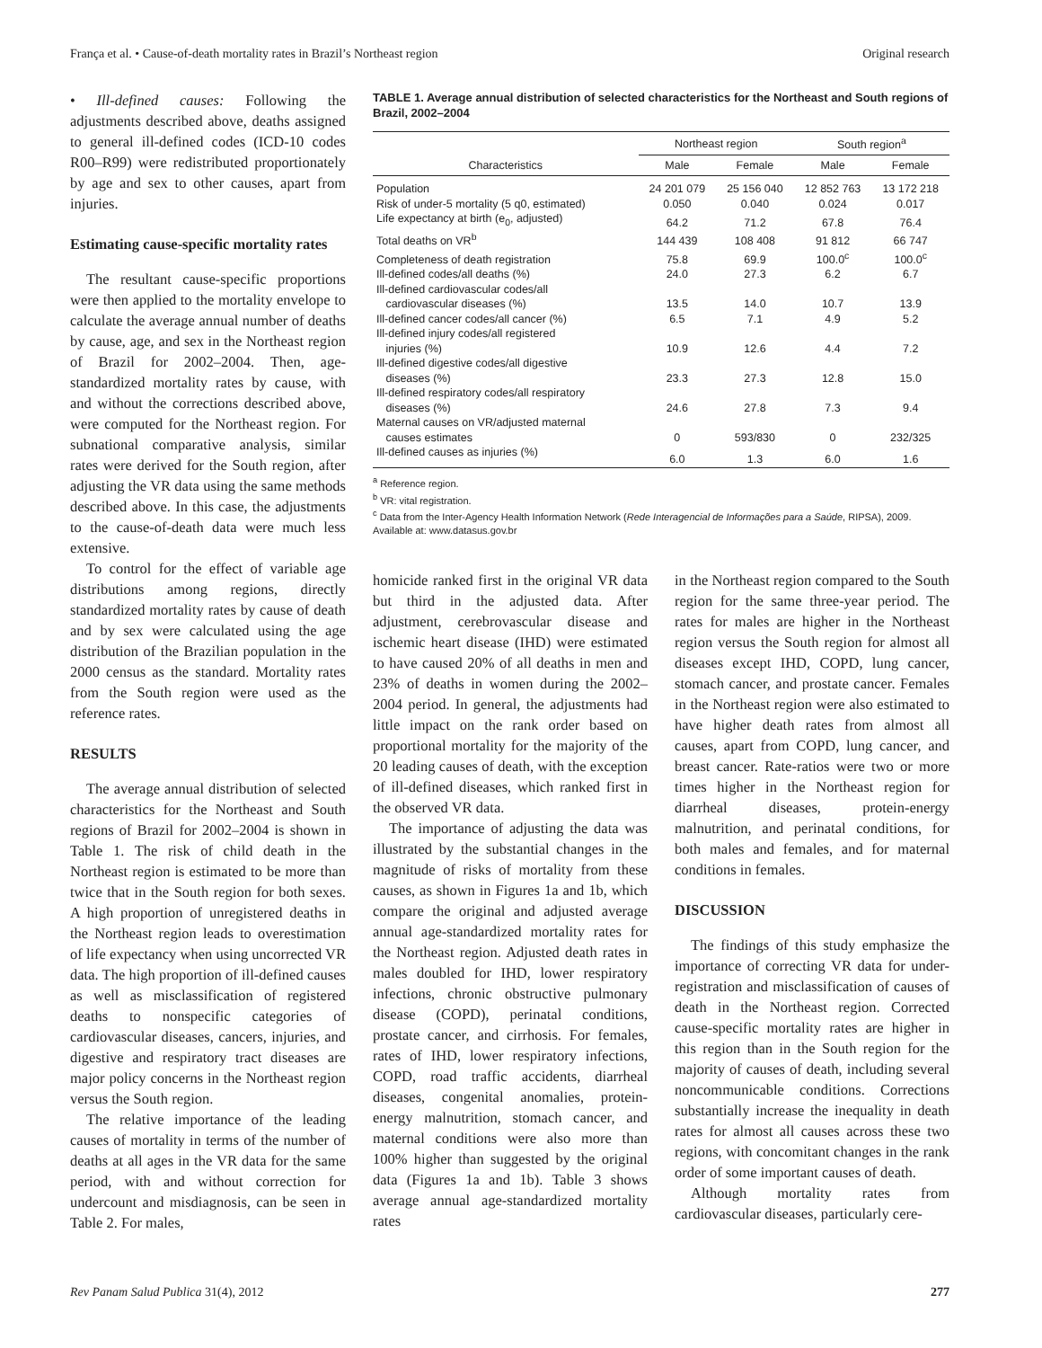França et al. • Cause-of-death mortality rates in Brazil’s Northeast region Original research
• Ill-defined causes: Following the adjustments described above, deaths assigned to general ill-defined codes (ICD-10 codes R00–R99) were redistributed proportionately by age and sex to other causes, apart from injuries.
Estimating cause-specific mortality rates
The resultant cause-specific proportions were then applied to the mortality envelope to calculate the average annual number of deaths by cause, age, and sex in the Northeast region of Brazil for 2002–2004. Then, age-standardized mortality rates by cause, with and without the corrections described above, were computed for the Northeast region. For subnational comparative analysis, similar rates were derived for the South region, after adjusting the VR data using the same methods described above. In this case, the adjustments to the cause-of-death data were much less extensive.
To control for the effect of variable age distributions among regions, directly standardized mortality rates by cause of death and by sex were calculated using the age distribution of the Brazilian population in the 2000 census as the standard. Mortality rates from the South region were used as the reference rates.
RESULTS
The average annual distribution of selected characteristics for the Northeast and South regions of Brazil for 2002–2004 is shown in Table 1. The risk of child death in the Northeast region is estimated to be more than twice that in the South region for both sexes. A high proportion of unregistered deaths in the Northeast region leads to overestimation of life expectancy when using uncorrected VR data. The high proportion of ill-defined causes as well as misclassification of registered deaths to nonspecific categories of cardiovascular diseases, cancers, injuries, and digestive and respiratory tract diseases are major policy concerns in the Northeast region versus the South region.
The relative importance of the leading causes of mortality in terms of the number of deaths at all ages in the VR data for the same period, with and without correction for undercount and misdiagnosis, can be seen in Table 2. For males,
TABLE 1. Average annual distribution of selected characteristics for the Northeast and South regions of Brazil, 2002–2004
| Characteristics | Northeast region | | South region<sup>a</sup> | |
| --- | --- | --- | --- | --- |
| | Male | Female | Male | Female |
| Population | 24 201 079 | 25 156 040 | 12 852 763 | 13 172 218 |
| Risk of under-5 mortality (5 q0, estimated) | 0.050 | 0.040 | 0.024 | 0.017 |
| Life expectancy at birth (e<sub>0</sub>, adjusted) | 64.2 | 71.2 | 67.8 | 76.4 |
| Total deaths on VR<sup>b</sup> | 144 439 | 108 408 | 91 812 | 66 747 |
| Completeness of death registration | 75.8 | 69.9 | 100.0<sup>c</sup> | 100.0<sup>c</sup> |
| Ill-defined codes/all deaths (%) | 24.0 | 27.3 | 6.2 | 6.7 |
| Ill-defined cardiovascular codes/all cardiovascular diseases (%) | 13.5 | 14.0 | 10.7 | 13.9 |
| Ill-defined cancer codes/all cancer (%) | 6.5 | 7.1 | 4.9 | 5.2 |
| Ill-defined injury codes/all registered injuries (%) | 10.9 | 12.6 | 4.4 | 7.2 |
| Ill-defined digestive codes/all digestive diseases (%) | 23.3 | 27.3 | 12.8 | 15.0 |
| Ill-defined respiratory codes/all respiratory diseases (%) | 24.6 | 27.8 | 7.3 | 9.4 |
| Maternal causes on VR/adjusted maternal causes estimates | 0 | 593/830 | 0 | 232/325 |
| Ill-defined causes as injuries (%) | 6.0 | 1.3 | 6.0 | 1.6 |
<sup>a</sup> Reference region.
<sup>b</sup> VR: vital registration.
<sup>c</sup> Data from the Inter-Agency Health Information Network (Rede Interagencial de Informações para a Saúde, RIPSA), 2009. Available at: www.datasus.gov.br
homicide ranked first in the original VR data but third in the adjusted data. After adjustment, cerebrovascular disease and ischemic heart disease (IHD) were estimated to have caused 20% of all deaths in men and 23% of deaths in women during the 2002–2004 period. In general, the adjustments had little impact on the rank order based on proportional mortality for the majority of the 20 leading causes of death, with the exception of ill-defined diseases, which ranked first in the observed VR data.
The importance of adjusting the data was illustrated by the substantial changes in the magnitude of risks of mortality from these causes, as shown in Figures 1a and 1b, which compare the original and adjusted average annual age-standardized mortality rates for the Northeast region. Adjusted death rates in males doubled for IHD, lower respiratory infections, chronic obstructive pulmonary disease (COPD), perinatal conditions, prostate cancer, and cirrhosis. For females, rates of IHD, lower respiratory infections, COPD, road traffic accidents, diarrheal diseases, congenital anomalies, protein-energy malnutrition, stomach cancer, and maternal conditions were also more than 100% higher than suggested by the original data (Figures 1a and 1b). Table 3 shows average annual age-standardized mortality rates
in the Northeast region compared to the South region for the same three-year period. The rates for males are higher in the Northeast region versus the South region for almost all diseases except IHD, COPD, lung cancer, stomach cancer, and prostate cancer. Females in the Northeast region were also estimated to have higher death rates from almost all causes, apart from COPD, lung cancer, and breast cancer. Rate-ratios were two or more times higher in the Northeast region for diarrheal diseases, protein-energy malnutrition, and perinatal conditions, for both males and females, and for maternal conditions in females.
DISCUSSION
The findings of this study emphasize the importance of correcting VR data for under-registration and misclassification of causes of death in the Northeast region. Corrected cause-specific mortality rates are higher in this region than in the South region for the majority of causes of death, including several noncommunicable conditions. Corrections substantially increase the inequality in death rates for almost all causes across these two regions, with concomitant changes in the rank order of some important causes of death.
Although mortality rates from cardiovascular diseases, particularly cere-
Rev Panam Salud Publica 31(4), 2012 277